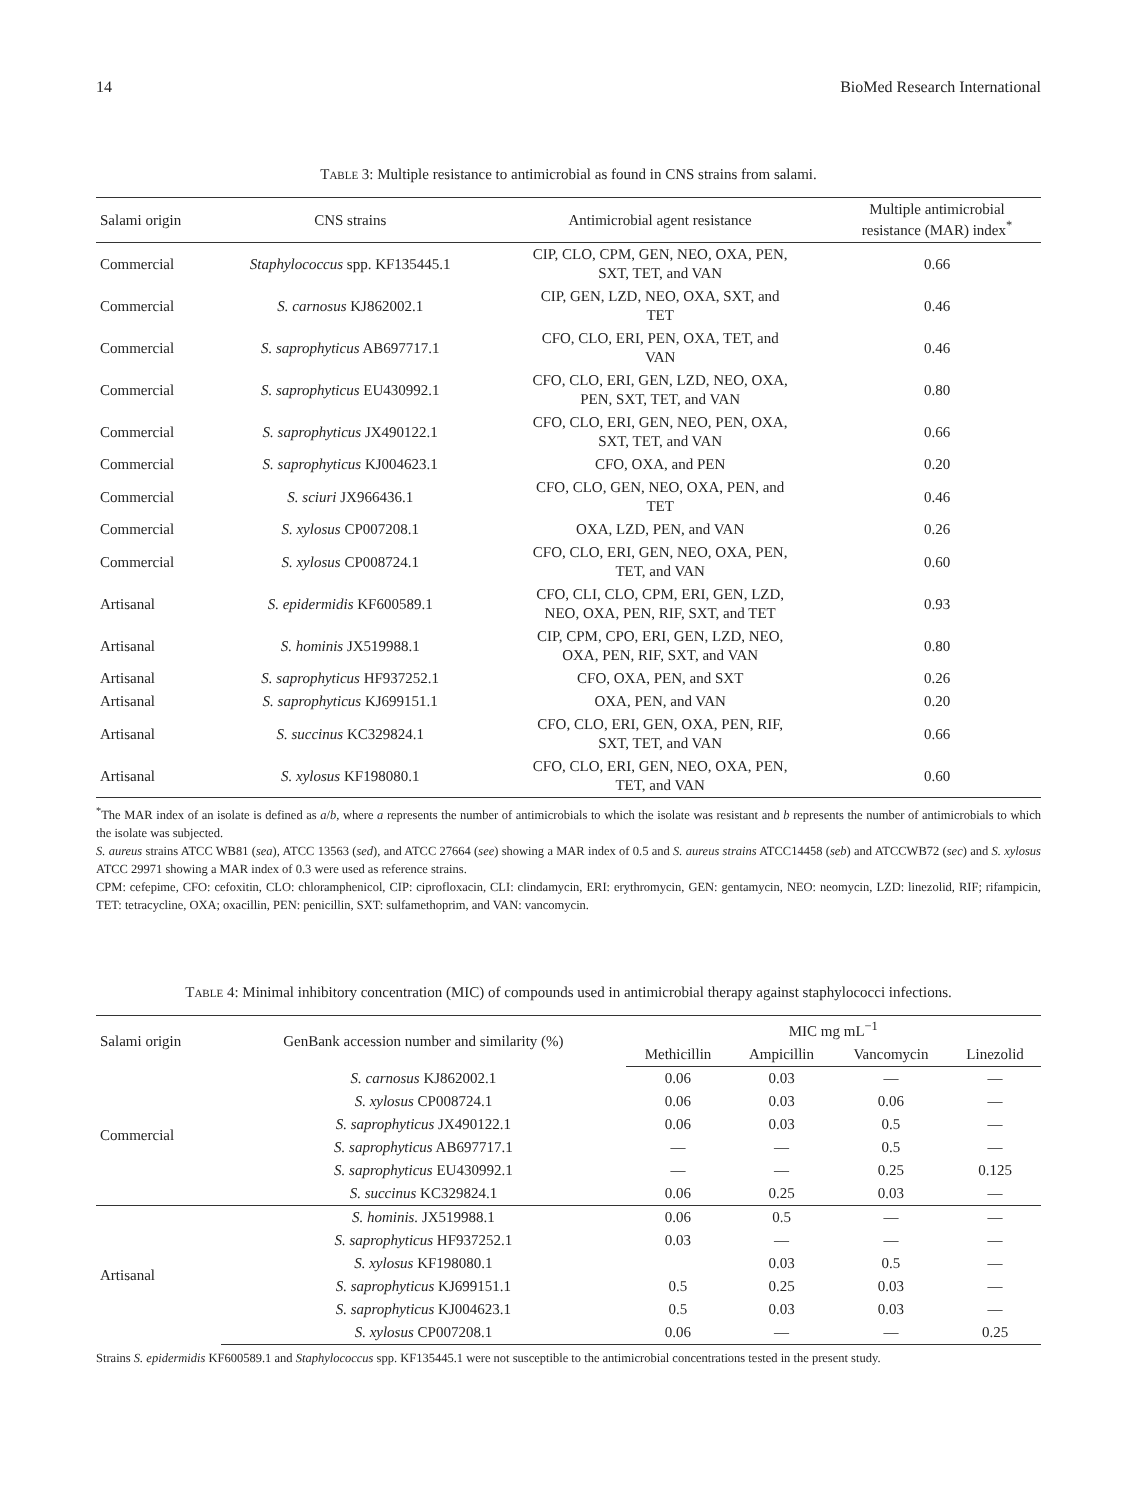14 BioMed Research International
Table 3: Multiple resistance to antimicrobial as found in CNS strains from salami.
| Salami origin | CNS strains | Antimicrobial agent resistance | Multiple antimicrobial resistance (MAR) index<sup>*</sup> |
| --- | --- | --- | --- |
| Commercial | Staphylococcus spp. KF135445.1 | CIP, CLO, CPM, GEN, NEO, OXA, PEN, SXT, TET, and VAN | 0.66 |
| Commercial | S. carnosus KJ862002.1 | CIP, GEN, LZD, NEO, OXA, SXT, and TET | 0.46 |
| Commercial | S. saprophyticus AB697717.1 | CFO, CLO, ERI, PEN, OXA, TET, and VAN | 0.46 |
| Commercial | S. saprophyticus EU430992.1 | CFO, CLO, ERI, GEN, LZD, NEO, OXA, PEN, SXT, TET, and VAN | 0.80 |
| Commercial | S. saprophyticus JX490122.1 | CFO, CLO, ERI, GEN, NEO, PEN, OXA, SXT, TET, and VAN | 0.66 |
| Commercial | S. saprophyticus KJ004623.1 | CFO, OXA, and PEN | 0.20 |
| Commercial | S. sciuri JX966436.1 | CFO, CLO, GEN, NEO, OXA, PEN, and TET | 0.46 |
| Commercial | S. xylosus CP007208.1 | OXA, LZD, PEN, and VAN | 0.26 |
| Commercial | S. xylosus CP008724.1 | CFO, CLO, ERI, GEN, NEO, OXA, PEN, TET, and VAN | 0.60 |
| Artisanal | S. epidermidis KF600589.1 | CFO, CLI, CLO, CPM, ERI, GEN, LZD, NEO, OXA, PEN, RIF, SXT, and TET | 0.93 |
| Artisanal | S. hominis JX519988.1 | CIP, CPM, CPO, ERI, GEN, LZD, NEO, OXA, PEN, RIF, SXT, and VAN | 0.80 |
| Artisanal | S. saprophyticus HF937252.1 | CFO, OXA, PEN, and SXT | 0.26 |
| Artisanal | S. saprophyticus KJ699151.1 | OXA, PEN, and VAN | 0.20 |
| Artisanal | S. succinus KC329824.1 | CFO, CLO, ERI, GEN, OXA, PEN, RIF, SXT, TET, and VAN | 0.66 |
| Artisanal | S. xylosus KF198080.1 | CFO, CLO, ERI, GEN, NEO, OXA, PEN, TET, and VAN | 0.60 |
<sup>*</sup> The MAR index of an isolate is defined as a/b, where a represents the number of antimicrobials to which the isolate was resistant and b represents the number of antimicrobials to which the isolate was subjected.
S. aureus strains ATCC WB81 (sea), ATCC 13563 (sed), and ATCC 27664 (see) showing a MAR index of 0.5 and S. aureus strains ATCC14458 (seb) and ATCCWB72 (sec) and S. xylosus ATCC 29971 showing a MAR index of 0.3 were used as reference strains.
CPM: cefepime, CFO: cefoxitin, CLO: chloramphenicol, CIP: ciprofloxacin, CLI: clindamycin, ERI: erythromycin, GEN: gentamycin, NEO: neomycin, LZD: linezolid, RIF; rifampicin, TET: tetracycline, OXA; oxacillin, PEN: penicillin, SXT: sulfamethoprim, and VAN: vancomycin.
Table 4: Minimal inhibitory concentration (MIC) of compounds used in antimicrobial therapy against staphylococci infections.
| Salami origin | GenBank accession number and similarity (%) | MIC mg mL<sup>−1</sup> | | | |
| --- | --- | --- | --- | --- | --- |
| | | Methicillin | Ampicillin | Vancomycin | Linezolid |
| Commercial | S. carnosus KJ862002.1 | 0.06 | 0.03 | — | — |
| | S. xylosus CP008724.1 | 0.06 | 0.03 | 0.06 | — |
| | S. saprophyticus JX490122.1 | 0.06 | 0.03 | 0.5 | — |
| | S. saprophyticus AB697717.1 | — | — | 0.5 | — |
| | S. saprophyticus EU430992.1 | — | — | 0.25 | 0.125 |
| | S. succinus KC329824.1 | 0.06 | 0.25 | 0.03 | — |
| Artisanal | S. hominis. JX519988.1 | 0.06 | 0.5 | — | — |
| | S. saprophyticus HF937252.1 | 0.03 | — | — | — |
| | S. xylosus KF198080.1 | | 0.03 | 0.5 | — |
| | S. saprophyticus KJ699151.1 | 0.5 | 0.25 | 0.03 | — |
| | S. saprophyticus KJ004623.1 | 0.5 | 0.03 | 0.03 | — |
| | S. xylosus CP007208.1 | 0.06 | — | — | 0.25 |
Strains S. epidermidis KF600589.1 and Staphylococcus spp. KF135445.1 were not susceptible to the antimicrobial concentrations tested in the present study.